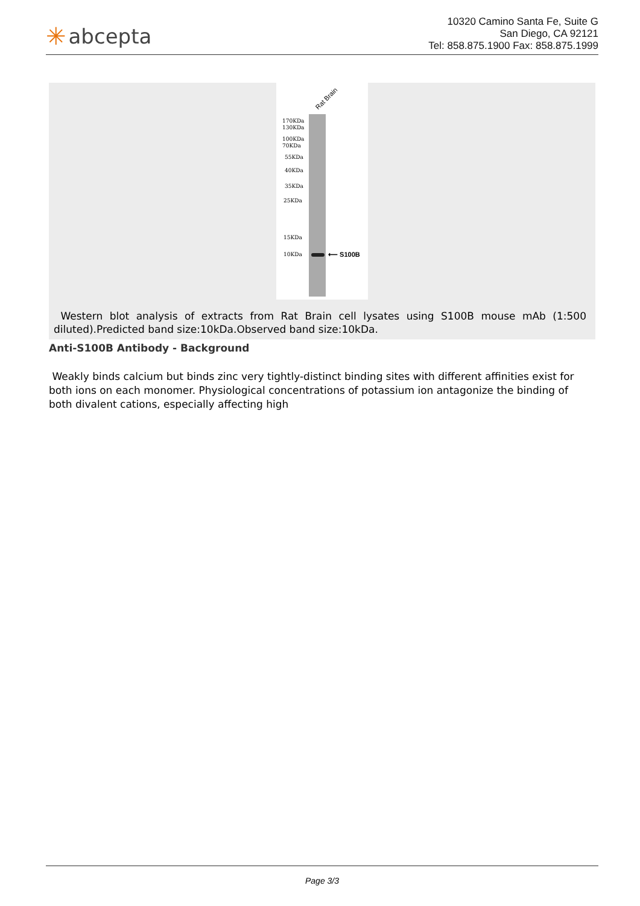✳ abcepta
10320 Camino Santa Fe, Suite G
San Diego, CA 92121
Tel: 858.875.1900 Fax: 858.875.1999
Rat Brain
170KDa
130KDa
100KDa
70KDa
55KDa
40KDa
35KDa
25KDa
15KDa
10KDa ⟵ S100B
Western blot analysis of extracts from Rat Brain cell lysates using S100B mouse mAb (1:500 diluted).Predicted band size:10kDa.Observed band size:10kDa.
Anti-S100B Antibody - Background
Weakly binds calcium but binds zinc very tightly-distinct binding sites with different affinities exist for both ions on each monomer. Physiological concentrations of potassium ion antagonize the binding of both divalent cations, especially affecting high
Page 3/3